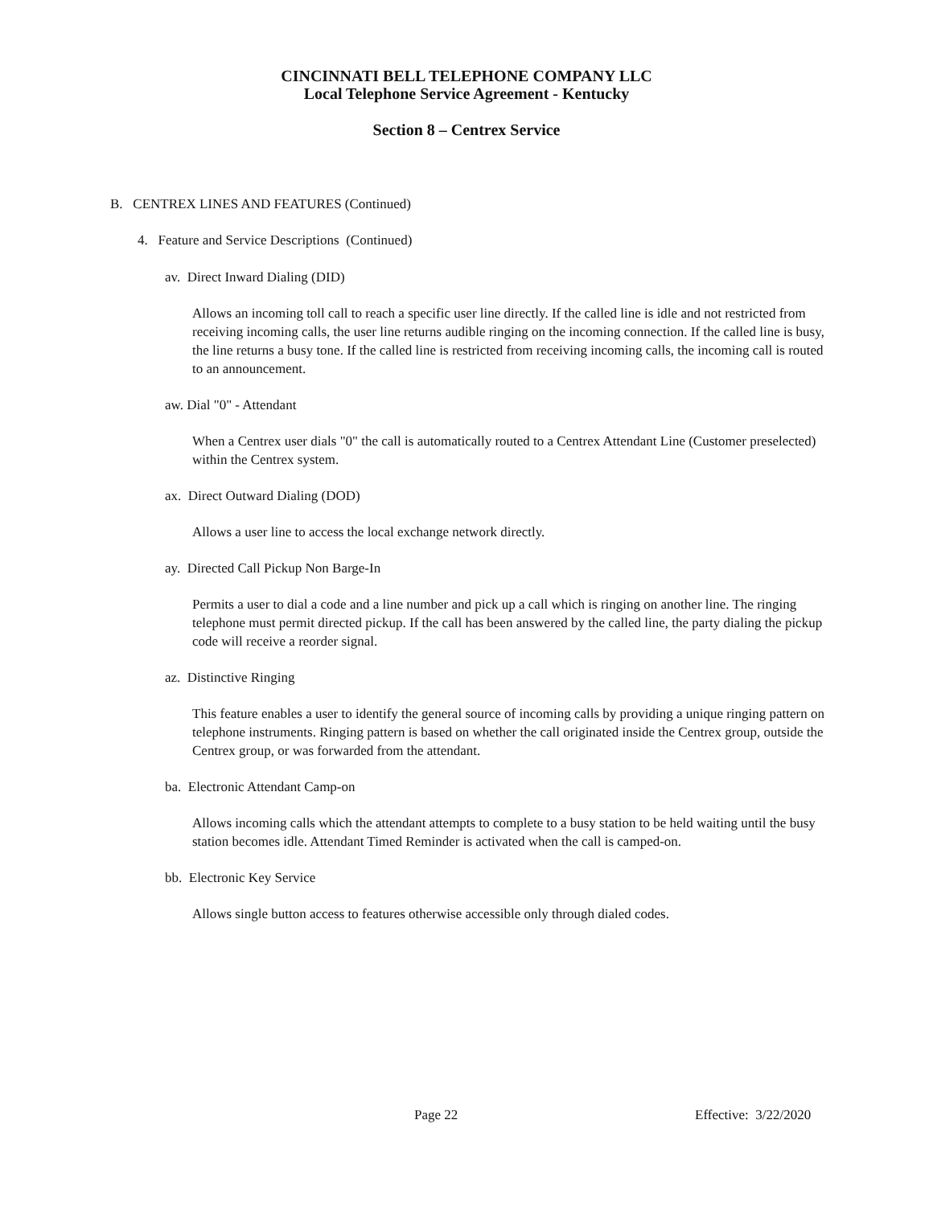CINCINNATI BELL TELEPHONE COMPANY LLC
Local Telephone Service Agreement - Kentucky
Section 8 – Centrex Service
B. CENTREX LINES AND FEATURES (Continued)
4. Feature and Service Descriptions (Continued)
av. Direct Inward Dialing (DID)
Allows an incoming toll call to reach a specific user line directly. If the called line is idle and not restricted from receiving incoming calls, the user line returns audible ringing on the incoming connection. If the called line is busy, the line returns a busy tone. If the called line is restricted from receiving incoming calls, the incoming call is routed to an announcement.
aw. Dial "0" - Attendant
When a Centrex user dials "0" the call is automatically routed to a Centrex Attendant Line (Customer preselected) within the Centrex system.
ax. Direct Outward Dialing (DOD)
Allows a user line to access the local exchange network directly.
ay. Directed Call Pickup Non Barge-In
Permits a user to dial a code and a line number and pick up a call which is ringing on another line. The ringing telephone must permit directed pickup. If the call has been answered by the called line, the party dialing the pickup code will receive a reorder signal.
az. Distinctive Ringing
This feature enables a user to identify the general source of incoming calls by providing a unique ringing pattern on telephone instruments. Ringing pattern is based on whether the call originated inside the Centrex group, outside the Centrex group, or was forwarded from the attendant.
ba. Electronic Attendant Camp-on
Allows incoming calls which the attendant attempts to complete to a busy station to be held waiting until the busy station becomes idle. Attendant Timed Reminder is activated when the call is camped-on.
bb. Electronic Key Service
Allows single button access to features otherwise accessible only through dialed codes.
Page 22 Effective: 3/22/2020